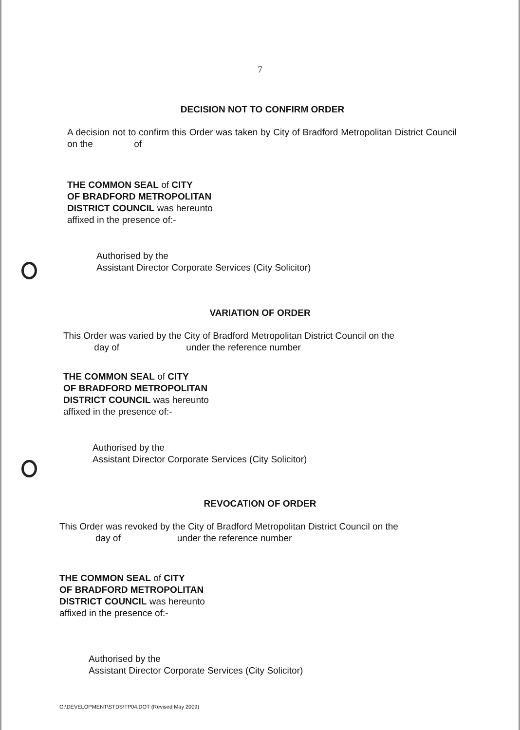7
DECISION NOT TO CONFIRM ORDER
A decision not to confirm this Order was taken by City of Bradford Metropolitan District Council on the of
THE COMMON SEAL of CITY
OF BRADFORD METROPOLITAN
DISTRICT COUNCIL was hereunto
affixed in the presence of:-
Authorised by the
Assistant Director Corporate Services (City Solicitor)
VARIATION OF ORDER
This Order was varied by the City of Bradford Metropolitan District Council on the
day of under the reference number
THE COMMON SEAL of CITY
OF BRADFORD METROPOLITAN
DISTRICT COUNCIL was hereunto
affixed in the presence of:-
Authorised by the
Assistant Director Corporate Services (City Solicitor)
REVOCATION OF ORDER
This Order was revoked by the City of Bradford Metropolitan District Council on the
day of under the reference number
THE COMMON SEAL of CITY
OF BRADFORD METROPOLITAN
DISTRICT COUNCIL was hereunto
affixed in the presence of:-
Authorised by the
Assistant Director Corporate Services (City Solicitor)
G:\DEVELOPMENT\STDS\TP04.DOT (Revised May 2009)